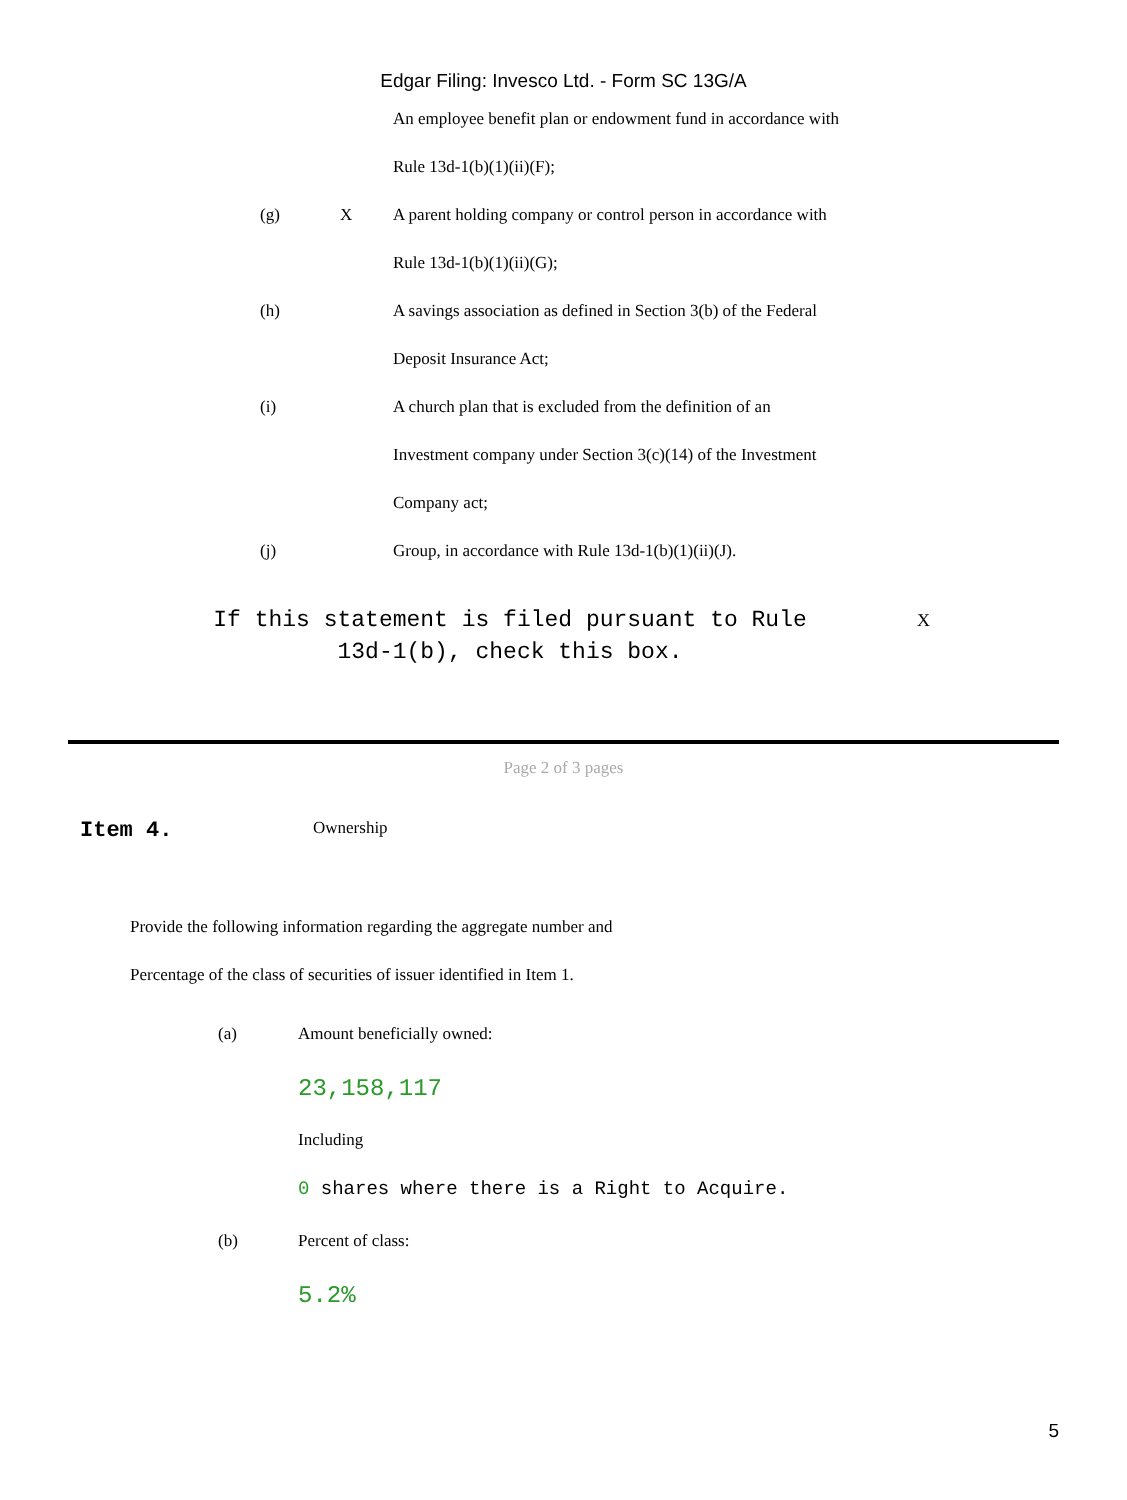Edgar Filing: Invesco Ltd. - Form SC 13G/A
An employee benefit plan or endowment fund in accordance with
Rule 13d-1(b)(1)(ii)(F);
(g) X A parent holding company or control person in accordance with
Rule 13d-1(b)(1)(ii)(G);
(h) A savings association as defined in Section 3(b) of the Federal
Deposit Insurance Act;
(i) A church plan that is excluded from the definition of an
Investment company under Section 3(c)(14) of the Investment
Company act;
(j) Group, in accordance with Rule 13d-1(b)(1)(ii)(J).
If this statement is filed pursuant to Rule 13d-1(b), check this box.
X
Page 2 of 3 pages
Item 4. Ownership
Provide the following information regarding the aggregate number and
Percentage of the class of securities of issuer identified in Item 1.
(a) Amount beneficially owned:
23,158,117
Including
0 shares where there is a Right to Acquire.
(b) Percent of class:
5.2%
5